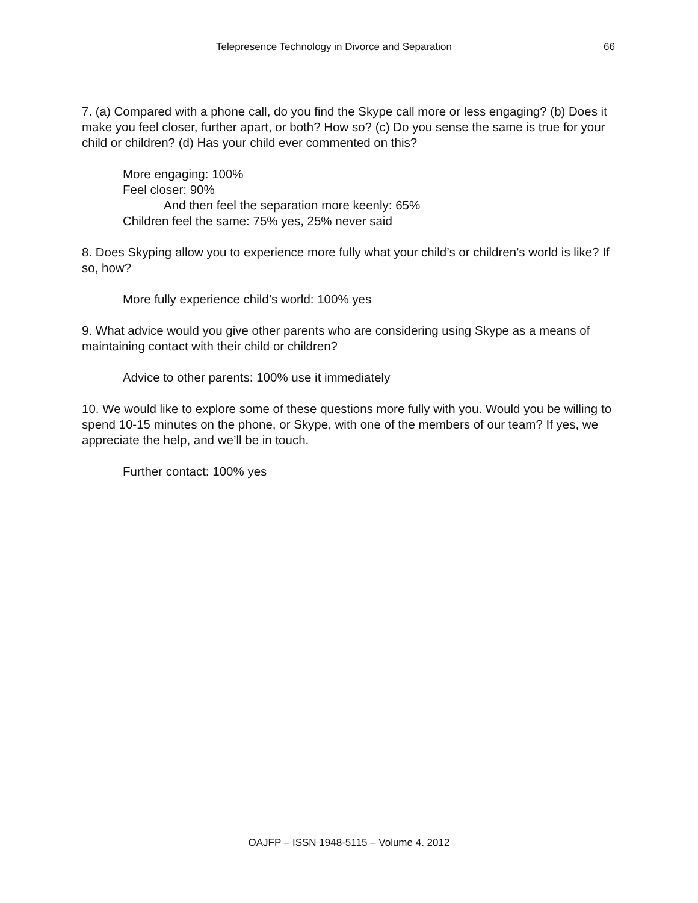Telepresence Technology in Divorce and Separation 66
7. (a) Compared with a phone call, do you find the Skype call more or less engaging? (b) Does it make you feel closer, further apart, or both? How so? (c) Do you sense the same is true for your child or children? (d) Has your child ever commented on this?
More engaging: 100%
Feel closer: 90%
And then feel the separation more keenly: 65%
Children feel the same: 75% yes, 25% never said
8. Does Skyping allow you to experience more fully what your child’s or children’s world is like? If so, how?
More fully experience child’s world: 100% yes
9. What advice would you give other parents who are considering using Skype as a means of maintaining contact with their child or children?
Advice to other parents: 100% use it immediately
10. We would like to explore some of these questions more fully with you. Would you be willing to spend 10-15 minutes on the phone, or Skype, with one of the members of our team? If yes, we appreciate the help, and we’ll be in touch.
Further contact: 100% yes
OAJFP – ISSN 1948-5115 – Volume 4. 2012